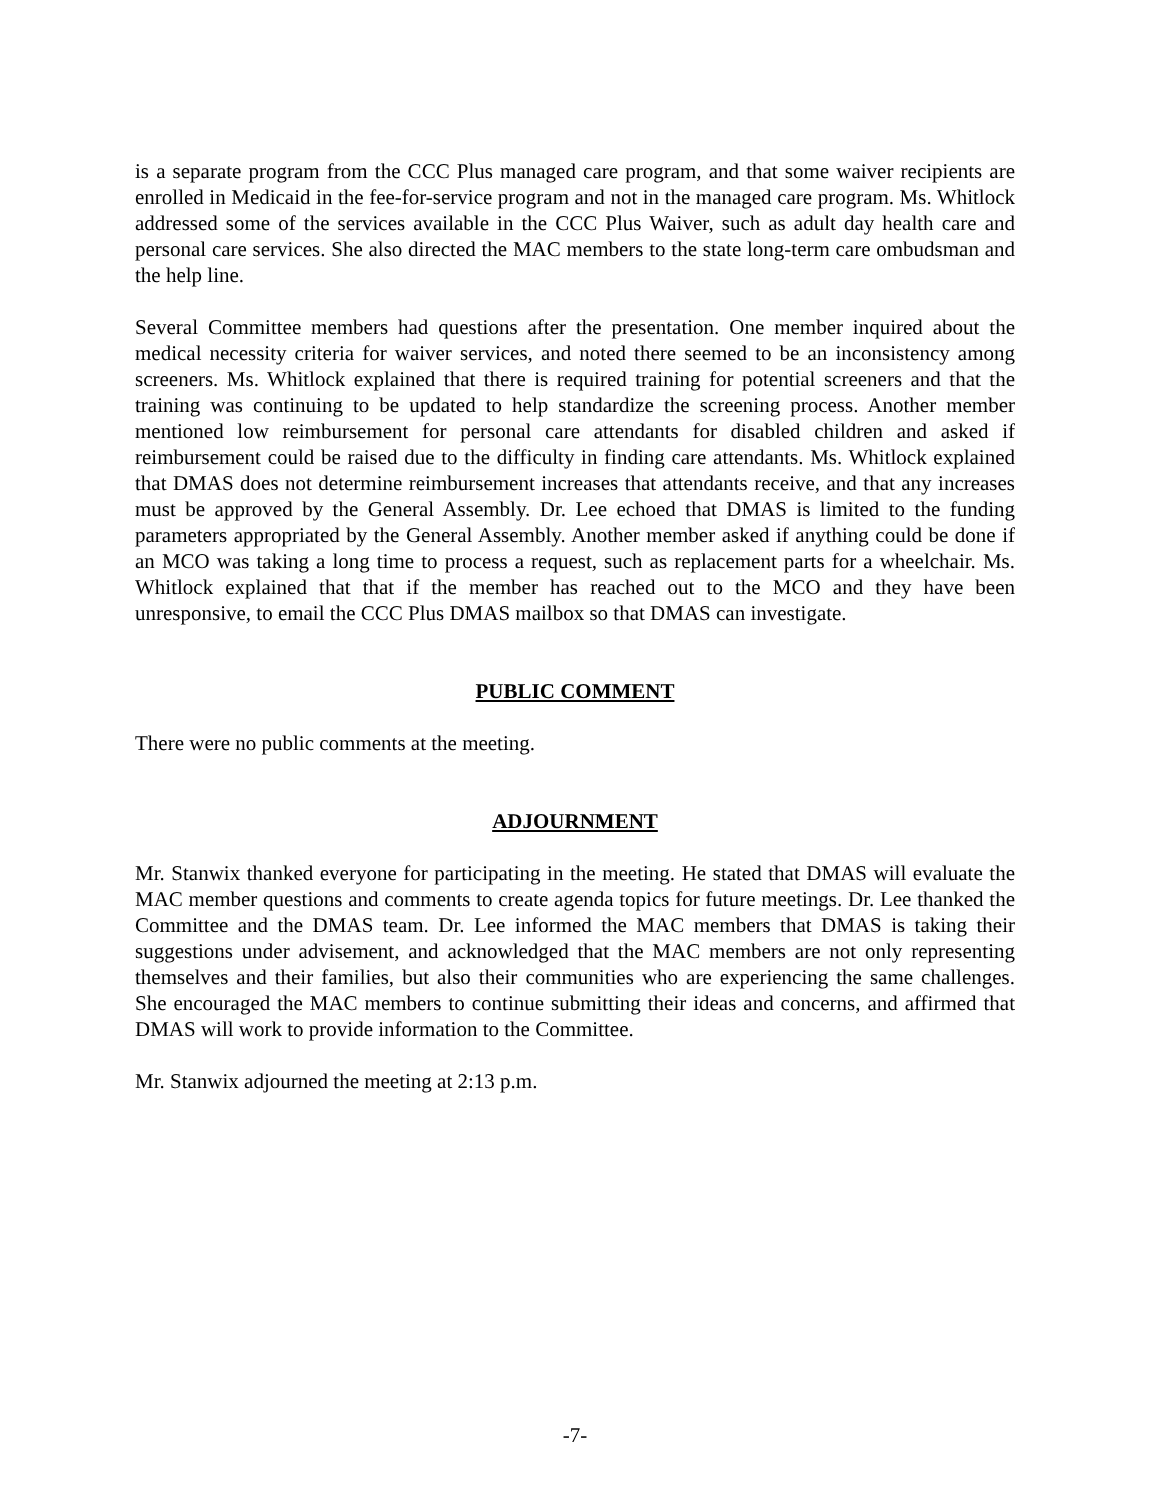is a separate program from the CCC Plus managed care program, and that some waiver recipients are enrolled in Medicaid in the fee-for-service program and not in the managed care program. Ms. Whitlock addressed some of the services available in the CCC Plus Waiver, such as adult day health care and personal care services. She also directed the MAC members to the state long-term care ombudsman and the help line.
Several Committee members had questions after the presentation. One member inquired about the medical necessity criteria for waiver services, and noted there seemed to be an inconsistency among screeners. Ms. Whitlock explained that there is required training for potential screeners and that the training was continuing to be updated to help standardize the screening process. Another member mentioned low reimbursement for personal care attendants for disabled children and asked if reimbursement could be raised due to the difficulty in finding care attendants. Ms. Whitlock explained that DMAS does not determine reimbursement increases that attendants receive, and that any increases must be approved by the General Assembly. Dr. Lee echoed that DMAS is limited to the funding parameters appropriated by the General Assembly. Another member asked if anything could be done if an MCO was taking a long time to process a request, such as replacement parts for a wheelchair. Ms. Whitlock explained that that if the member has reached out to the MCO and they have been unresponsive, to email the CCC Plus DMAS mailbox so that DMAS can investigate.
PUBLIC COMMENT
There were no public comments at the meeting.
ADJOURNMENT
Mr. Stanwix thanked everyone for participating in the meeting. He stated that DMAS will evaluate the MAC member questions and comments to create agenda topics for future meetings. Dr. Lee thanked the Committee and the DMAS team. Dr. Lee informed the MAC members that DMAS is taking their suggestions under advisement, and acknowledged that the MAC members are not only representing themselves and their families, but also their communities who are experiencing the same challenges. She encouraged the MAC members to continue submitting their ideas and concerns, and affirmed that DMAS will work to provide information to the Committee.
Mr. Stanwix adjourned the meeting at 2:13 p.m.
-7-